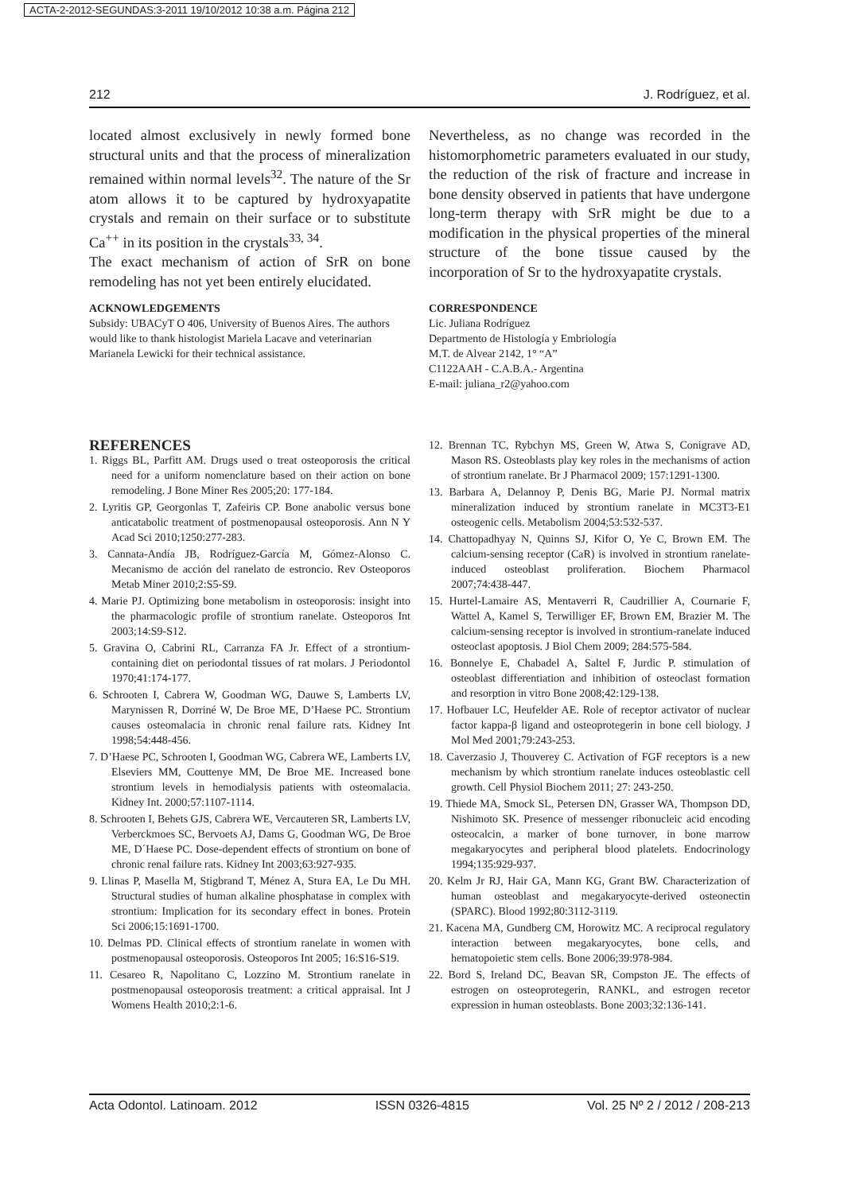ACTA-2-2012-SEGUNDAS:3-2011 19/10/2012 10:38 a.m. Página 212
212 J. Rodríguez, et al.
located almost exclusively in newly formed bone structural units and that the process of mineralization remained within normal levels<sup>32</sup>. The nature of the Sr atom allows it to be captured by hydroxyapatite crystals and remain on their surface or to substitute Ca<sup>++</sup> in its position in the crystals<sup>33, 34</sup>.
The exact mechanism of action of SrR on bone remodeling has not yet been entirely elucidated.
Nevertheless, as no change was recorded in the histomorphometric parameters evaluated in our study, the reduction of the risk of fracture and increase in bone density observed in patients that have undergone long-term therapy with SrR might be due to a modification in the physical properties of the mineral structure of the bone tissue caused by the incorporation of Sr to the hydroxyapatite crystals.
ACKNOWLEDGEMENTS
Subsidy: UBACyT O 406, University of Buenos Aires. The authors would like to thank histologist Mariela Lacave and veterinarian Marianela Lewicki for their technical assistance.
CORRESPONDENCE
Lic. Juliana Rodríguez
Departmento de Histología y Embriología
M.T. de Alvear 2142, 1° “A”
C1122AAH - C.A.B.A.- Argentina
E-mail: juliana_r2@yahoo.com
REFERENCES
1. Riggs BL, Parfitt AM. Drugs used o treat osteoporosis the critical need for a uniform nomenclature based on their action on bone remodeling. J Bone Miner Res 2005;20: 177-184.
2. Lyritis GP, Georgonlas T, Zafeiris CP. Bone anabolic versus bone anticatabolic treatment of postmenopausal osteoporosis. Ann N Y Acad Sci 2010;1250:277-283.
3. Cannata-Andía JB, Rodríguez-García M, Gómez-Alonso C. Mecanismo de acción del ranelato de estroncio. Rev Osteoporos Metab Miner 2010;2:S5-S9.
4. Marie PJ. Optimizing bone metabolism in osteoporosis: insight into the pharmacologic profile of strontium ranelate. Osteoporos Int 2003;14:S9-S12.
5. Gravina O, Cabrini RL, Carranza FA Jr. Effect of a strontium-containing diet on periodontal tissues of rat molars. J Periodontol 1970;41:174-177.
6. Schrooten I, Cabrera W, Goodman WG, Dauwe S, Lamberts LV, Marynissen R, Dorriné W, De Broe ME, D’Haese PC. Strontium causes osteomalacia in chronic renal failure rats. Kidney Int 1998;54:448-456.
7. D’Haese PC, Schrooten I, Goodman WG, Cabrera WE, Lamberts LV, Elseviers MM, Couttenye MM, De Broe ME. Increased bone strontium levels in hemodialysis patients with osteomalacia. Kidney Int. 2000;57:1107-1114.
8. Schrooten I, Behets GJS, Cabrera WE, Vercauteren SR, Lamberts LV, Verberckmoes SC, Bervoets AJ, Dams G, Goodman WG, De Broe ME, D´Haese PC. Dose-dependent effects of strontium on bone of chronic renal failure rats. Kidney Int 2003;63:927-935.
9. Llinas P, Masella M, Stigbrand T, Ménez A, Stura EA, Le Du MH. Structural studies of human alkaline phosphatase in complex with strontium: Implication for its secondary effect in bones. Protein Sci 2006;15:1691-1700.
10. Delmas PD. Clinical effects of strontium ranelate in women with postmenopausal osteoporosis. Osteoporos Int 2005; 16:S16-S19.
11. Cesareo R, Napolitano C, Lozzino M. Strontium ranelate in postmenopausal osteoporosis treatment: a critical appraisal. Int J Womens Health 2010;2:1-6.
12. Brennan TC, Rybchyn MS, Green W, Atwa S, Conigrave AD, Mason RS. Osteoblasts play key roles in the mechanisms of action of strontium ranelate. Br J Pharmacol 2009; 157:1291-1300.
13. Barbara A, Delannoy P, Denis BG, Marie PJ. Normal matrix mineralization induced by strontium ranelate in MC3T3-E1 osteogenic cells. Metabolism 2004;53:532-537.
14. Chattopadhyay N, Quinns SJ, Kifor O, Ye C, Brown EM. The calcium-sensing receptor (CaR) is involved in strontium ranelate-induced osteoblast proliferation. Biochem Pharmacol 2007;74:438-447.
15. Hurtel-Lamaire AS, Mentaverri R, Caudrillier A, Cournarie F, Wattel A, Kamel S, Terwilliger EF, Brown EM, Brazier M. The calcium-sensing receptor is involved in strontium-ranelate induced osteoclast apoptosis. J Biol Chem 2009; 284:575-584.
16. Bonnelye E, Chabadel A, Saltel F, Jurdic P. stimulation of osteoblast differentiation and inhibition of osteoclast formation and resorption in vitro Bone 2008;42:129-138.
17. Hofbauer LC, Heufelder AE. Role of receptor activator of nuclear factor kappa-β ligand and osteoprotegerin in bone cell biology. J Mol Med 2001;79:243-253.
18. Caverzasio J, Thouverey C. Activation of FGF receptors is a new mechanism by which strontium ranelate induces osteoblastic cell growth. Cell Physiol Biochem 2011; 27: 243-250.
19. Thiede MA, Smock SL, Petersen DN, Grasser WA, Thompson DD, Nishimoto SK. Presence of messenger ribonucleic acid encoding osteocalcin, a marker of bone turnover, in bone marrow megakaryocytes and peripheral blood platelets. Endocrinology 1994;135:929-937.
20. Kelm Jr RJ, Hair GA, Mann KG, Grant BW. Characterization of human osteoblast and megakaryocyte-derived osteonectin (SPARC). Blood 1992;80:3112-3119.
21. Kacena MA, Gundberg CM, Horowitz MC. A reciprocal regulatory interaction between megakaryocytes, bone cells, and hematopoietic stem cells. Bone 2006;39:978-984.
22. Bord S, Ireland DC, Beavan SR, Compston JE. The effects of estrogen on osteoprotegerin, RANKL, and estrogen recetor expression in human osteoblasts. Bone 2003;32:136-141.
Acta Odontol. Latinoam. 2012 ISSN 0326-4815 Vol. 25 Nº 2 / 2012 / 208-213